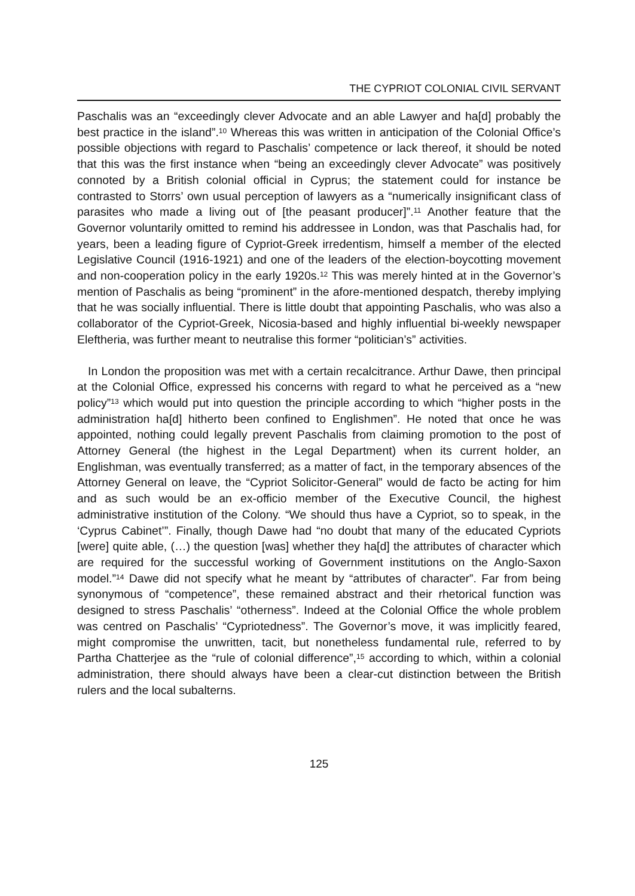THE CYPRIOT COLONIAL CIVIL SERVANT
Paschalis was an “exceedingly clever Advocate and an able Lawyer and ha[d] probably the best practice in the island”.<sup>10</sup> Whereas this was written in anticipation of the Colonial Office’s possible objections with regard to Paschalis’ competence or lack thereof, it should be noted that this was the first instance when “being an exceedingly clever Advocate” was positively connoted by a British colonial official in Cyprus; the statement could for instance be contrasted to Storrs’ own usual perception of lawyers as a “numerically insignificant class of parasites who made a living out of [the peasant producer]”.<sup>11</sup> Another feature that the Governor voluntarily omitted to remind his addressee in London, was that Paschalis had, for years, been a leading figure of Cypriot-Greek irredentism, himself a member of the elected Legislative Council (1916-1921) and one of the leaders of the election-boycotting movement and non-cooperation policy in the early 1920s.<sup>12</sup> This was merely hinted at in the Governor’s mention of Paschalis as being “prominent” in the afore-mentioned despatch, thereby implying that he was socially influential. There is little doubt that appointing Paschalis, who was also a collaborator of the Cypriot-Greek, Nicosia-based and highly influential bi-weekly newspaper Eleftheria, was further meant to neutralise this former “politician’s” activities.
In London the proposition was met with a certain recalcitrance. Arthur Dawe, then principal at the Colonial Office, expressed his concerns with regard to what he perceived as a “new policy”<sup>13</sup> which would put into question the principle according to which “higher posts in the administration ha[d] hitherto been confined to Englishmen”. He noted that once he was appointed, nothing could legally prevent Paschalis from claiming promotion to the post of Attorney General (the highest in the Legal Department) when its current holder, an Englishman, was eventually transferred; as a matter of fact, in the temporary absences of the Attorney General on leave, the “Cypriot Solicitor-General” would de facto be acting for him and as such would be an ex-officio member of the Executive Council, the highest administrative institution of the Colony. “We should thus have a Cypriot, so to speak, in the ‘Cyprus Cabinet’”. Finally, though Dawe had “no doubt that many of the educated Cypriots [were] quite able, (…) the question [was] whether they ha[d] the attributes of character which are required for the successful working of Government institutions on the Anglo-Saxon model.”<sup>14</sup> Dawe did not specify what he meant by “attributes of character”. Far from being synonymous of “competence”, these remained abstract and their rhetorical function was designed to stress Paschalis’ “otherness”. Indeed at the Colonial Office the whole problem was centred on Paschalis’ “Cypriotedness”. The Governor’s move, it was implicitly feared, might compromise the unwritten, tacit, but nonetheless fundamental rule, referred to by Partha Chatterjee as the “rule of colonial difference”,<sup>15</sup> according to which, within a colonial administration, there should always have been a clear-cut distinction between the British rulers and the local subalterns.
125